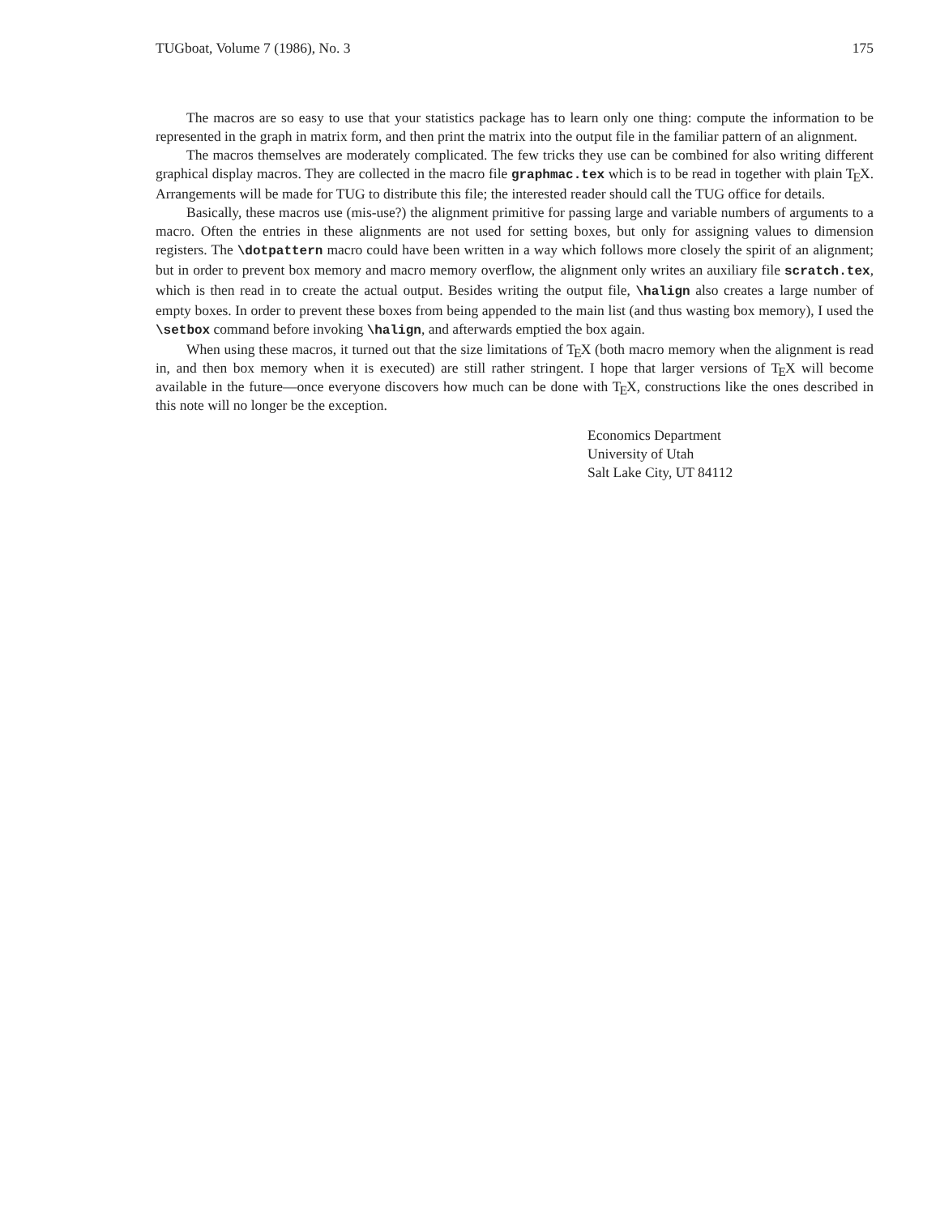TUGboat, Volume 7 (1986), No. 3 175
The macros are so easy to use that your statistics package has to learn only one thing: compute the information to be represented in the graph in matrix form, and then print the matrix into the output file in the familiar pattern of an alignment.
The macros themselves are moderately complicated. The few tricks they use can be combined for also writing different graphical display macros. They are collected in the macro file graphmac.tex which is to be read in together with plain TEX. Arrangements will be made for TUG to distribute this file; the interested reader should call the TUG office for details.
Basically, these macros use (mis-use?) the alignment primitive for passing large and variable numbers of arguments to a macro. Often the entries in these alignments are not used for setting boxes, but only for assigning values to dimension registers. The \dotpattern macro could have been written in a way which follows more closely the spirit of an alignment; but in order to prevent box memory and macro memory overflow, the alignment only writes an auxiliary file scratch.tex, which is then read in to create the actual output. Besides writing the output file, \halign also creates a large number of empty boxes. In order to prevent these boxes from being appended to the main list (and thus wasting box memory), I used the \setbox command before invoking \halign, and afterwards emptied the box again.
When using these macros, it turned out that the size limitations of TEX (both macro memory when the alignment is read in, and then box memory when it is executed) are still rather stringent. I hope that larger versions of TEX will become available in the future—once everyone discovers how much can be done with TEX, constructions like the ones described in this note will no longer be the exception.
Economics Department
University of Utah
Salt Lake City, UT 84112